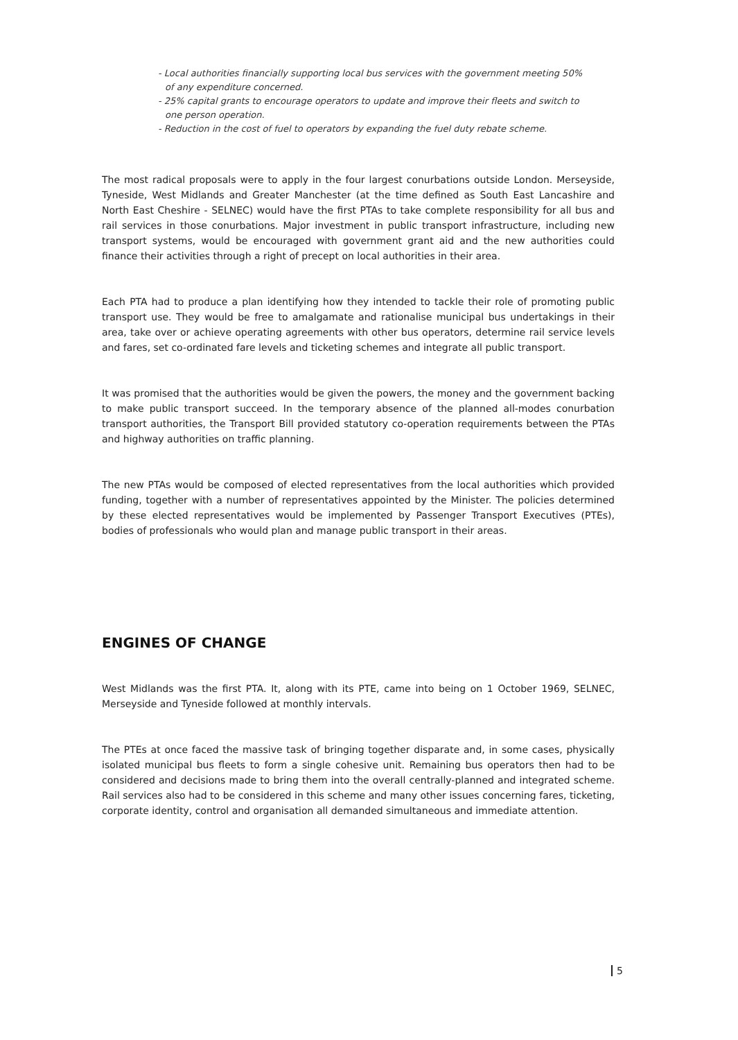- Local authorities financially supporting local bus services with the government meeting 50% of any expenditure concerned.
- 25% capital grants to encourage operators to update and improve their fleets and switch to one person operation.
- Reduction in the cost of fuel to operators by expanding the fuel duty rebate scheme.
The most radical proposals were to apply in the four largest conurbations outside London. Merseyside, Tyneside, West Midlands and Greater Manchester (at the time defined as South East Lancashire and North East Cheshire - SELNEC) would have the first PTAs to take complete responsibility for all bus and rail services in those conurbations. Major investment in public transport infrastructure, including new transport systems, would be encouraged with government grant aid and the new authorities could finance their activities through a right of precept on local authorities in their area.
Each PTA had to produce a plan identifying how they intended to tackle their role of promoting public transport use. They would be free to amalgamate and rationalise municipal bus undertakings in their area, take over or achieve operating agreements with other bus operators, determine rail service levels and fares, set co-ordinated fare levels and ticketing schemes and integrate all public transport.
It was promised that the authorities would be given the powers, the money and the government backing to make public transport succeed. In the temporary absence of the planned all-modes conurbation transport authorities, the Transport Bill provided statutory co-operation requirements between the PTAs and highway authorities on traffic planning.
The new PTAs would be composed of elected representatives from the local authorities which provided funding, together with a number of representatives appointed by the Minister. The policies determined by these elected representatives would be implemented by Passenger Transport Executives (PTEs), bodies of professionals who would plan and manage public transport in their areas.
ENGINES OF CHANGE
West Midlands was the first PTA. It, along with its PTE, came into being on 1 October 1969, SELNEC, Merseyside and Tyneside followed at monthly intervals.
The PTEs at once faced the massive task of bringing together disparate and, in some cases, physically isolated municipal bus fleets to form a single cohesive unit. Remaining bus operators then had to be considered and decisions made to bring them into the overall centrally-planned and integrated scheme. Rail services also had to be considered in this scheme and many other issues concerning fares, ticketing, corporate identity, control and organisation all demanded simultaneous and immediate attention.
5